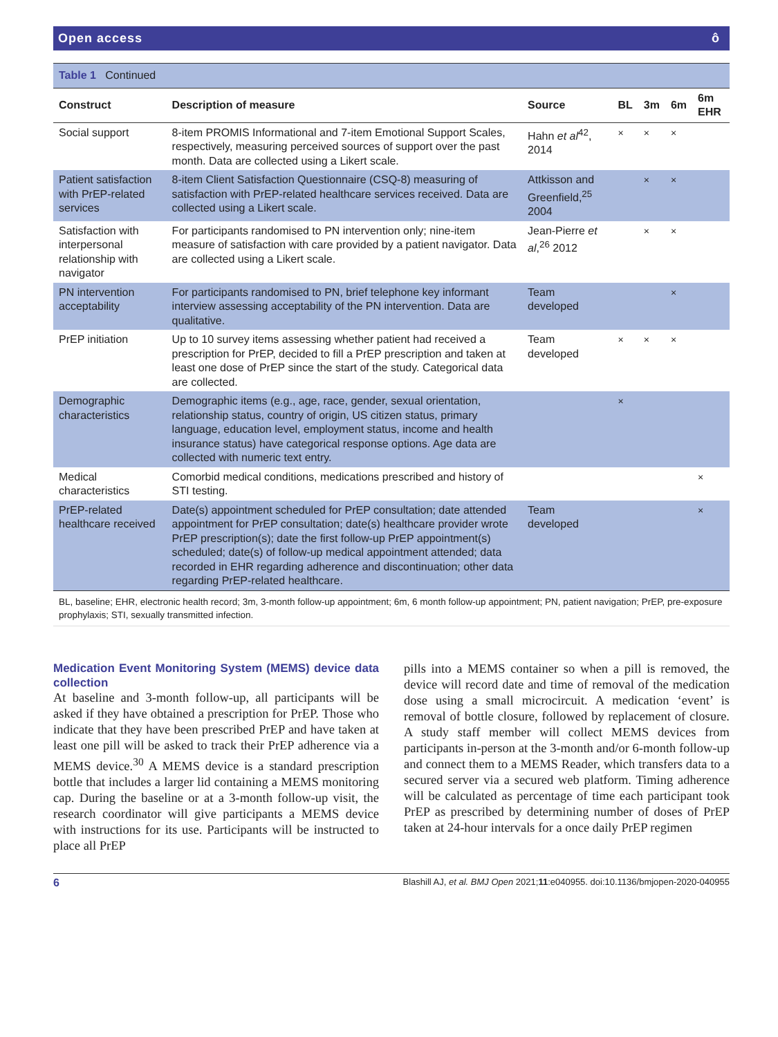Open access ô
| Table 1 Continued | | | | | | |
| Construct | Description of measure | Source | BL | 3m | 6m | 6m EHR |
| Social support | 8-item PROMIS Informational and 7-item Emotional Support Scales, respectively, measuring perceived sources of support over the past month. Data are collected using a Likert scale. | Hahn et al<sup>42</sup>, 2014 | × | × | × | |
| Patient satisfaction with PrEP-related services | 8-item Client Satisfaction Questionnaire (CSQ-8) measuring of satisfaction with PrEP-related healthcare services received. Data are collected using a Likert scale. | Attkisson and Greenfield,<sup>25</sup> 2004 | | × | × | |
| Satisfaction with interpersonal relationship with navigator | For participants randomised to PN intervention only; nine-item measure of satisfaction with care provided by a patient navigator. Data are collected using a Likert scale. | Jean-Pierre et al ,<sup>26</sup> 2012 | | × | × | |
| PN intervention acceptability | For participants randomised to PN, brief telephone key informant interview assessing acceptability of the PN intervention. Data are qualitative. | Team developed | | | × | |
| PrEP initiation | Up to 10 survey items assessing whether patient had received a prescription for PrEP, decided to fill a PrEP prescription and taken at least one dose of PrEP since the start of the study. Categorical data are collected. | Team developed | × | × | × | |
| Demographic characteristics | Demographic items (e.g., age, race, gender, sexual orientation, relationship status, country of origin, US citizen status, primary language, education level, employment status, income and health insurance status) have categorical response options. Age data are collected with numeric text entry. | | × | | | |
| Medical characteristics | Comorbid medical conditions, medications prescribed and history of STI testing. | | | | | × |
| PrEP-related healthcare received | Date(s) appointment scheduled for PrEP consultation; date attended appointment for PrEP consultation; date(s) healthcare provider wrote PrEP prescription(s); date the first follow-up PrEP appointment(s) scheduled; date(s) of follow-up medical appointment attended; data recorded in EHR regarding adherence and discontinuation; other data regarding PrEP-related healthcare. | Team developed | | | | × |
| BL, baseline; EHR, electronic health record; 3m, 3-month follow-up appointment; 6m, 6 month follow-up appointment; PN, patient navigation; PrEP, pre-exposure prophylaxis; STI, sexually transmitted infection. | | | | | | |
Medication Event Monitoring System (MEMS) device data collection
At baseline and 3-month follow-up, all participants will be asked if they have obtained a prescription for PrEP. Those who indicate that they have been prescribed PrEP and have taken at least one pill will be asked to track their PrEP adherence via a MEMS device.<sup>30</sup> A MEMS device is a standard prescription bottle that includes a larger lid containing a MEMS monitoring cap. During the baseline or at a 3-month follow-up visit, the research coordinator will give participants a MEMS device with instructions for its use. Participants will be instructed to place all PrEP
pills into a MEMS container so when a pill is removed, the device will record date and time of removal of the medication dose using a small microcircuit. A medication ‘event’ is removal of bottle closure, followed by replacement of closure. A study staff member will collect MEMS devices from participants in-person at the 3-month and/or 6-month follow-up and connect them to a MEMS Reader, which transfers data to a secured server via a secured web platform. Timing adherence will be calculated as percentage of time each participant took PrEP as prescribed by determining number of doses of PrEP taken at 24-hour intervals for a once daily PrEP regimen
6 Blashill AJ, et al. BMJ Open 2021;11:e040955. doi:10.1136/bmjopen-2020-040955